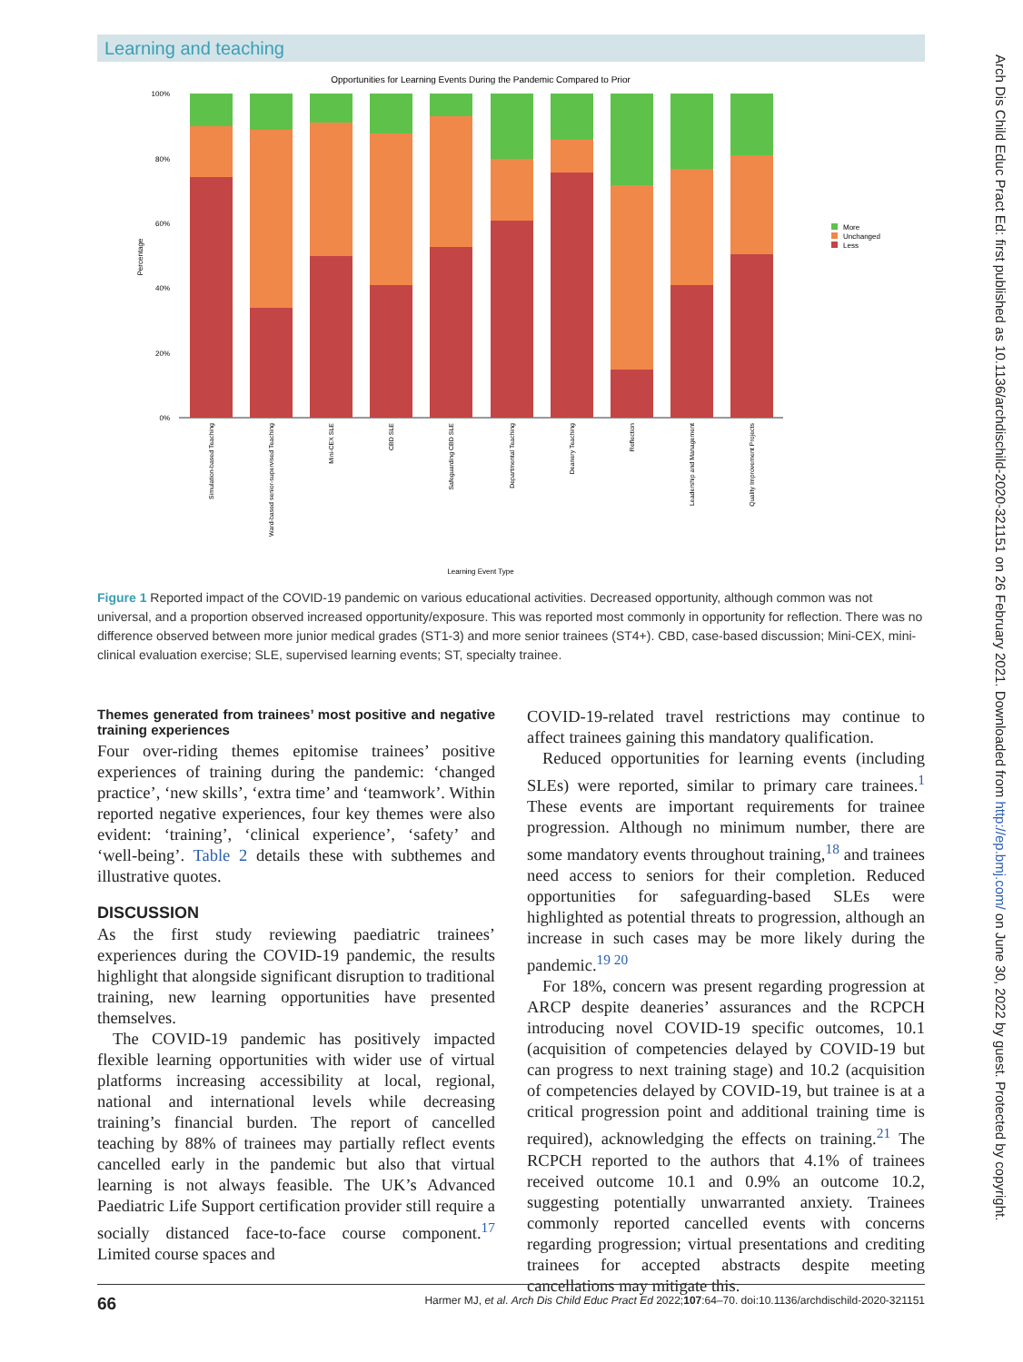Learning and teaching
Opportunities for Learning Events During the Pandemic Compared to Prior
100%
80%
60%
40%
20%
0%
Percentage
Simulation-based Teaching
Ward-based senior-supervised Teaching
Mini-CEX SLE
CBD SLE
Safeguarding CBD SLE
Departmental Teaching
Deanery Teaching
Reflection
Leadership and Management
Quality Improvement Projects
Learning Event Type
More
Unchanged
Less
Figure 1 Reported impact of the COVID-19 pandemic on various educational activities. Decreased opportunity, although common was not universal, and a proportion observed increased opportunity/exposure. This was reported most commonly in opportunity for reflection. There was no difference observed between more junior medical grades (ST1-3) and more senior trainees (ST4+). CBD, case-based discussion; Mini-CEX, mini-clinical evaluation exercise; SLE, supervised learning events; ST, specialty trainee.
Themes generated from trainees’ most positive and negative training experiences
Four over-riding themes epitomise trainees’ positive experiences of training during the pandemic: ‘changed practice’, ‘new skills’, ‘extra time’ and ‘teamwork’. Within reported negative experiences, four key themes were also evident: ‘training’, ‘clinical experience’, ‘safety’ and ‘well-being’. Table 2 details these with subthemes and illustrative quotes.
DISCUSSION
As the first study reviewing paediatric trainees’ experiences during the COVID-19 pandemic, the results highlight that alongside significant disruption to traditional training, new learning opportunities have presented themselves.
The COVID-19 pandemic has positively impacted flexible learning opportunities with wider use of virtual platforms increasing accessibility at local, regional, national and international levels while decreasing training’s financial burden. The report of cancelled teaching by 88% of trainees may partially reflect events cancelled early in the pandemic but also that virtual learning is not always feasible. The UK’s Advanced Paediatric Life Support certification provider still require a socially distanced face-to-face course component.<sup>17</sup> Limited course spaces and
COVID-19-related travel restrictions may continue to affect trainees gaining this mandatory qualification.
Reduced opportunities for learning events (including SLEs) were reported, similar to primary care trainees.<sup>1</sup> These events are important requirements for trainee progression. Although no minimum number, there are some mandatory events throughout training,<sup>18</sup> and trainees need access to seniors for their completion. Reduced opportunities for safeguarding-based SLEs were highlighted as potential threats to progression, although an increase in such cases may be more likely during the pandemic.<sup>19 20</sup>
For 18%, concern was present regarding progression at ARCP despite deaneries’ assurances and the RCPCH introducing novel COVID-19 specific outcomes, 10.1 (acquisition of competencies delayed by COVID-19 but can progress to next training stage) and 10.2 (acquisition of competencies delayed by COVID-19, but trainee is at a critical progression point and additional training time is required), acknowledging the effects on training.<sup>21</sup> The RCPCH reported to the authors that 4.1% of trainees received outcome 10.1 and 0.9% an outcome 10.2, suggesting potentially unwarranted anxiety. Trainees commonly reported cancelled events with concerns regarding progression; virtual presentations and crediting trainees for accepted abstracts despite meeting cancellations may mitigate this.
66 Harmer MJ, et al. Arch Dis Child Educ Pract Ed 2022;107:64–70. doi:10.1136/archdischild-2020-321151
Arch Dis Child Educ Pract Ed: first published as 10.1136/archdischild-2020-321151 on 26 February 2021. Downloaded from http://ep.bmj.com/ on June 30, 2022 by guest. Protected by copyright.